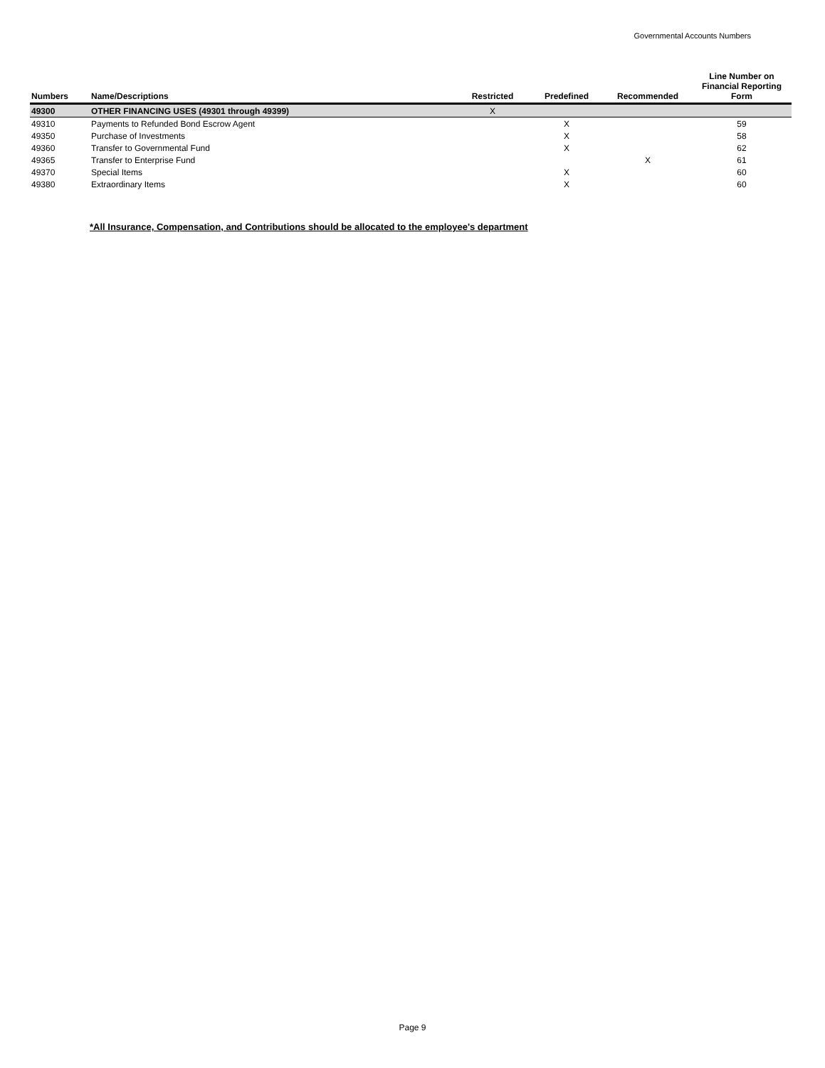Governmental Accounts Numbers
| Numbers | Name/Descriptions | Restricted | Predefined | Recommended | Line Number on Financial Reporting Form |
| --- | --- | --- | --- | --- | --- |
| 49300 | OTHER FINANCING USES (49301 through 49399) | X | | | |
| 49310 | Payments to Refunded Bond Escrow Agent | | X | | 59 |
| 49350 | Purchase of Investments | | X | | 58 |
| 49360 | Transfer to Governmental Fund | | X | | 62 |
| 49365 | Transfer to Enterprise Fund | | | X | 61 |
| 49370 | Special Items | | X | | 60 |
| 49380 | Extraordinary Items | | X | | 60 |
*All Insurance, Compensation, and Contributions should be allocated to the employee's department
Page 9